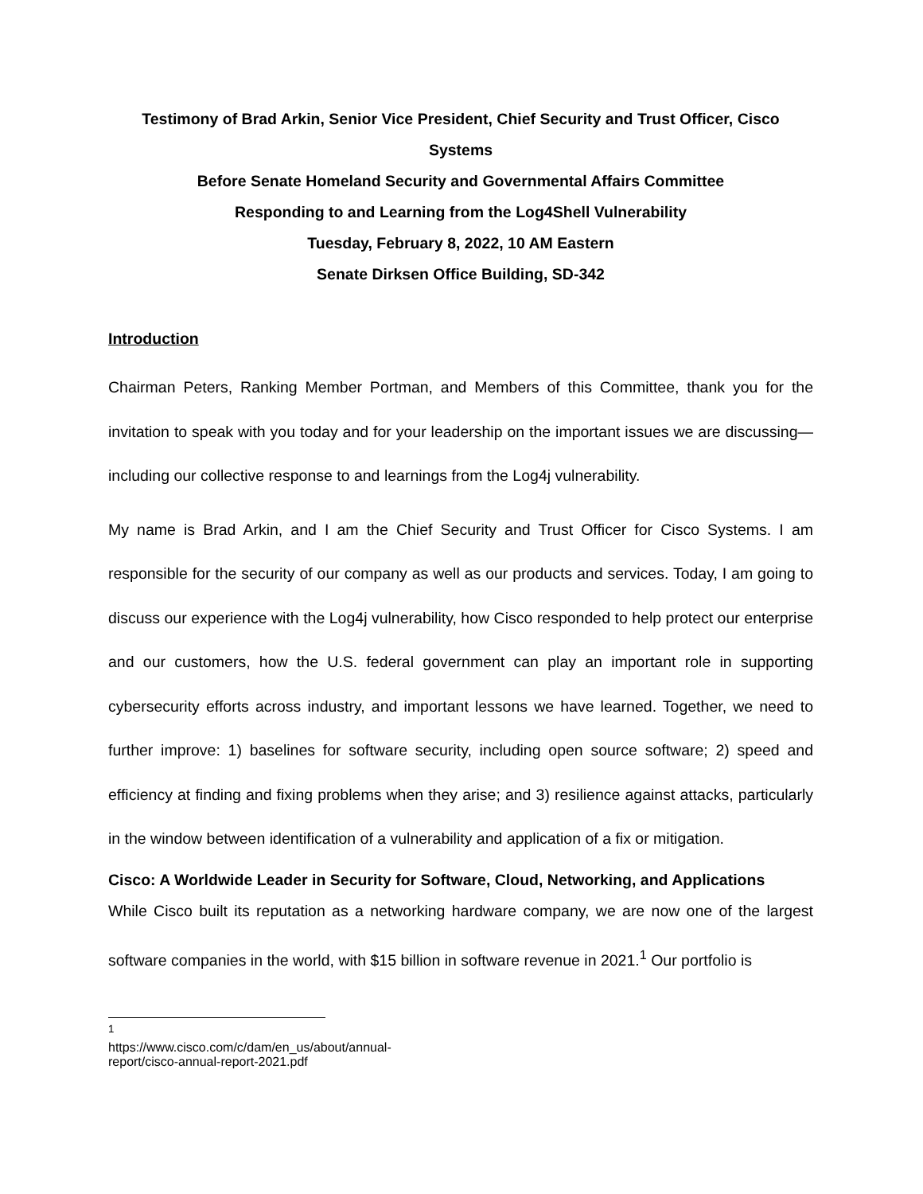Testimony of Brad Arkin, Senior Vice President, Chief Security and Trust Officer, Cisco Systems
Before Senate Homeland Security and Governmental Affairs Committee
Responding to and Learning from the Log4Shell Vulnerability
Tuesday, February 8, 2022, 10 AM Eastern
Senate Dirksen Office Building, SD-342
Introduction
Chairman Peters, Ranking Member Portman, and Members of this Committee, thank you for the invitation to speak with you today and for your leadership on the important issues we are discussing—including our collective response to and learnings from the Log4j vulnerability.
My name is Brad Arkin, and I am the Chief Security and Trust Officer for Cisco Systems. I am responsible for the security of our company as well as our products and services. Today, I am going to discuss our experience with the Log4j vulnerability, how Cisco responded to help protect our enterprise and our customers, how the U.S. federal government can play an important role in supporting cybersecurity efforts across industry, and important lessons we have learned. Together, we need to further improve: 1) baselines for software security, including open source software; 2) speed and efficiency at finding and fixing problems when they arise; and 3) resilience against attacks, particularly in the window between identification of a vulnerability and application of a fix or mitigation.
Cisco: A Worldwide Leader in Security for Software, Cloud, Networking, and Applications
While Cisco built its reputation as a networking hardware company, we are now one of the largest software companies in the world, with $15 billion in software revenue in 2021.<sup>1</sup> Our portfolio is
<sup>1</sup> https://www.cisco.com/c/dam/en_us/about/annual-report/cisco-annual-report-2021.pdf